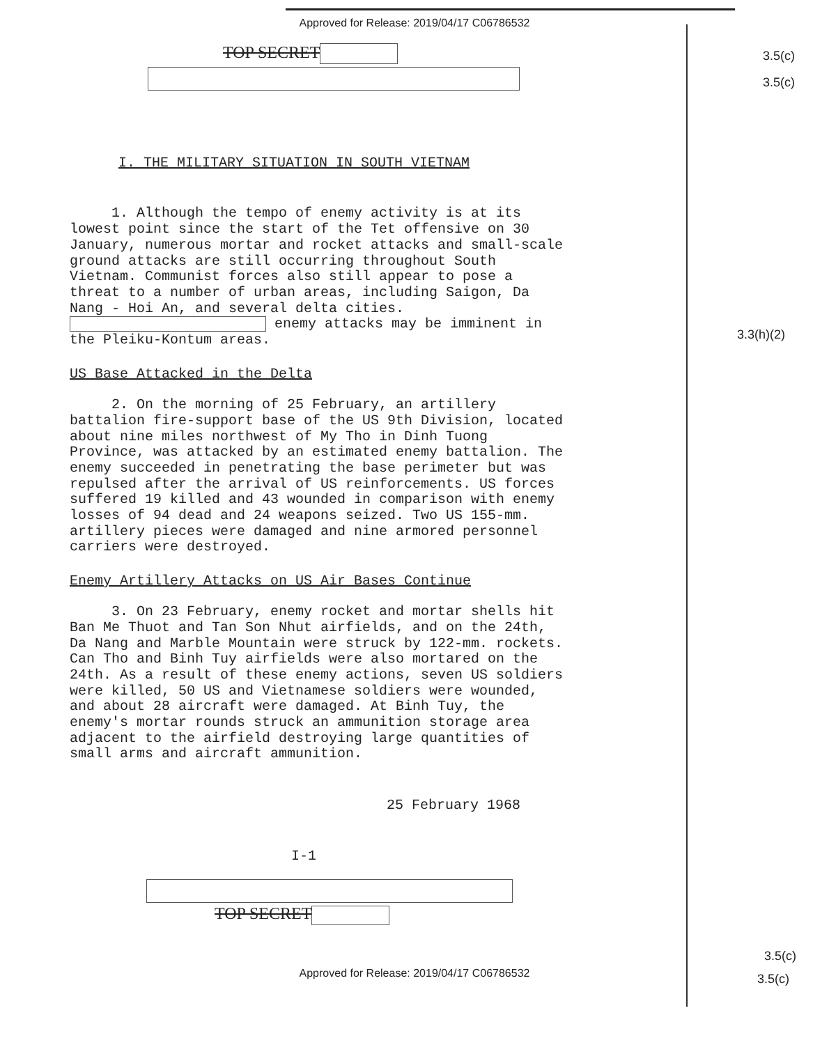Approved for Release: 2019/04/17 C06786532
TOP SECRET
I. THE MILITARY SITUATION IN SOUTH VIETNAM
1. Although the tempo of enemy activity is at its lowest point since the start of the Tet offensive on 30 January, numerous mortar and rocket attacks and small-scale ground attacks are still occurring throughout South Vietnam. Communist forces also still appear to pose a threat to a number of urban areas, including Saigon, Da Nang - Hoi An, and several delta cities. enemy attacks may be imminent in the Pleiku-Kontum areas.
US Base Attacked in the Delta
2. On the morning of 25 February, an artillery battalion fire-support base of the US 9th Division, located about nine miles northwest of My Tho in Dinh Tuong Province, was attacked by an estimated enemy battalion. The enemy succeeded in penetrating the base perimeter but was repulsed after the arrival of US reinforcements. US forces suffered 19 killed and 43 wounded in comparison with enemy losses of 94 dead and 24 weapons seized. Two US 155-mm. artillery pieces were damaged and nine armored personnel carriers were destroyed.
Enemy Artillery Attacks on US Air Bases Continue
3. On 23 February, enemy rocket and mortar shells hit Ban Me Thuot and Tan Son Nhut airfields, and on the 24th, Da Nang and Marble Mountain were struck by 122-mm. rockets. Can Tho and Binh Tuy airfields were also mortared on the 24th. As a result of these enemy actions, seven US soldiers were killed, 50 US and Vietnamese soldiers were wounded, and about 28 aircraft were damaged. At Binh Tuy, the enemy's mortar rounds struck an ammunition storage area adjacent to the airfield destroying large quantities of small arms and aircraft ammunition.
25 February 1968
I-1
TOP SECRET
Approved for Release: 2019/04/17 C06786532
3.5(c)
3.5(c)
3.3(h)(2)
3.5(c)
3.5(c)